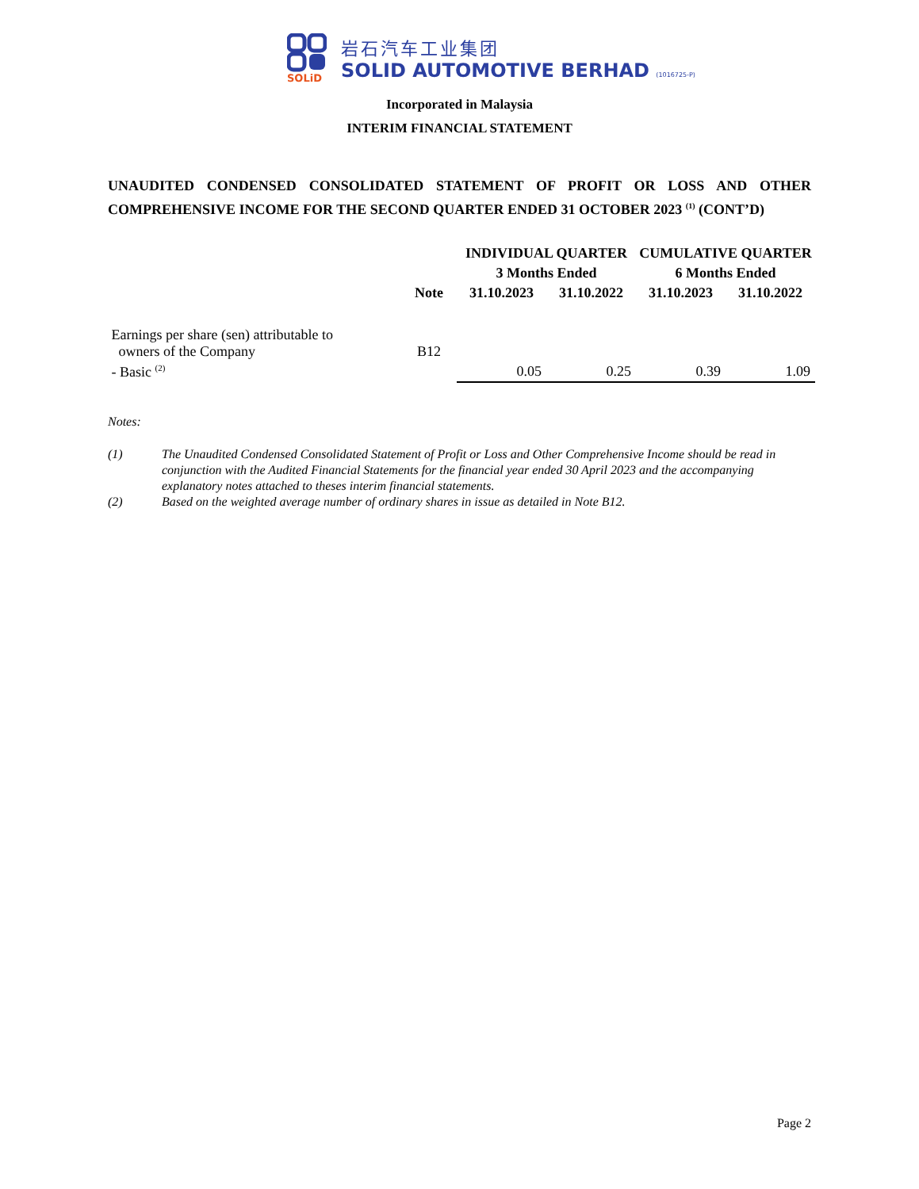SOLiD
岩石汽车工业集团
SOLID AUTOMOTIVE BERHAD (1016725-P)
Incorporated in Malaysia
INTERIM FINANCIAL STATEMENT
UNAUDITED CONDENSED CONSOLIDATED STATEMENT OF PROFIT OR LOSS AND OTHER
COMPREHENSIVE INCOME FOR THE SECOND QUARTER ENDED 31 OCTOBER 2023 <sup>(1)</sup> (CONT’D)
| | | INDIVIDUAL QUARTER | | CUMULATIVE QUARTER | |
| --- | --- | --- | --- | --- | --- |
| | | 3 Months Ended | | 6 Months Ended | |
| | Note | 31.10.2023 | 31.10.2022 | 31.10.2023 | 31.10.2022 |
| Earnings per share (sen) attributable to owners of the Company | B12 | | | | |
| - Basic <sup>(2)</sup> | | 0.05 | 0.25 | 0.39 | 1.09 |
Notes:
(1) The Unaudited Condensed Consolidated Statement of Profit or Loss and Other Comprehensive Income should be read in conjunction with the Audited Financial Statements for the financial year ended 30 April 2023 and the accompanying explanatory notes attached to theses interim financial statements.
(2) Based on the weighted average number of ordinary shares in issue as detailed in Note B12.
Page 2